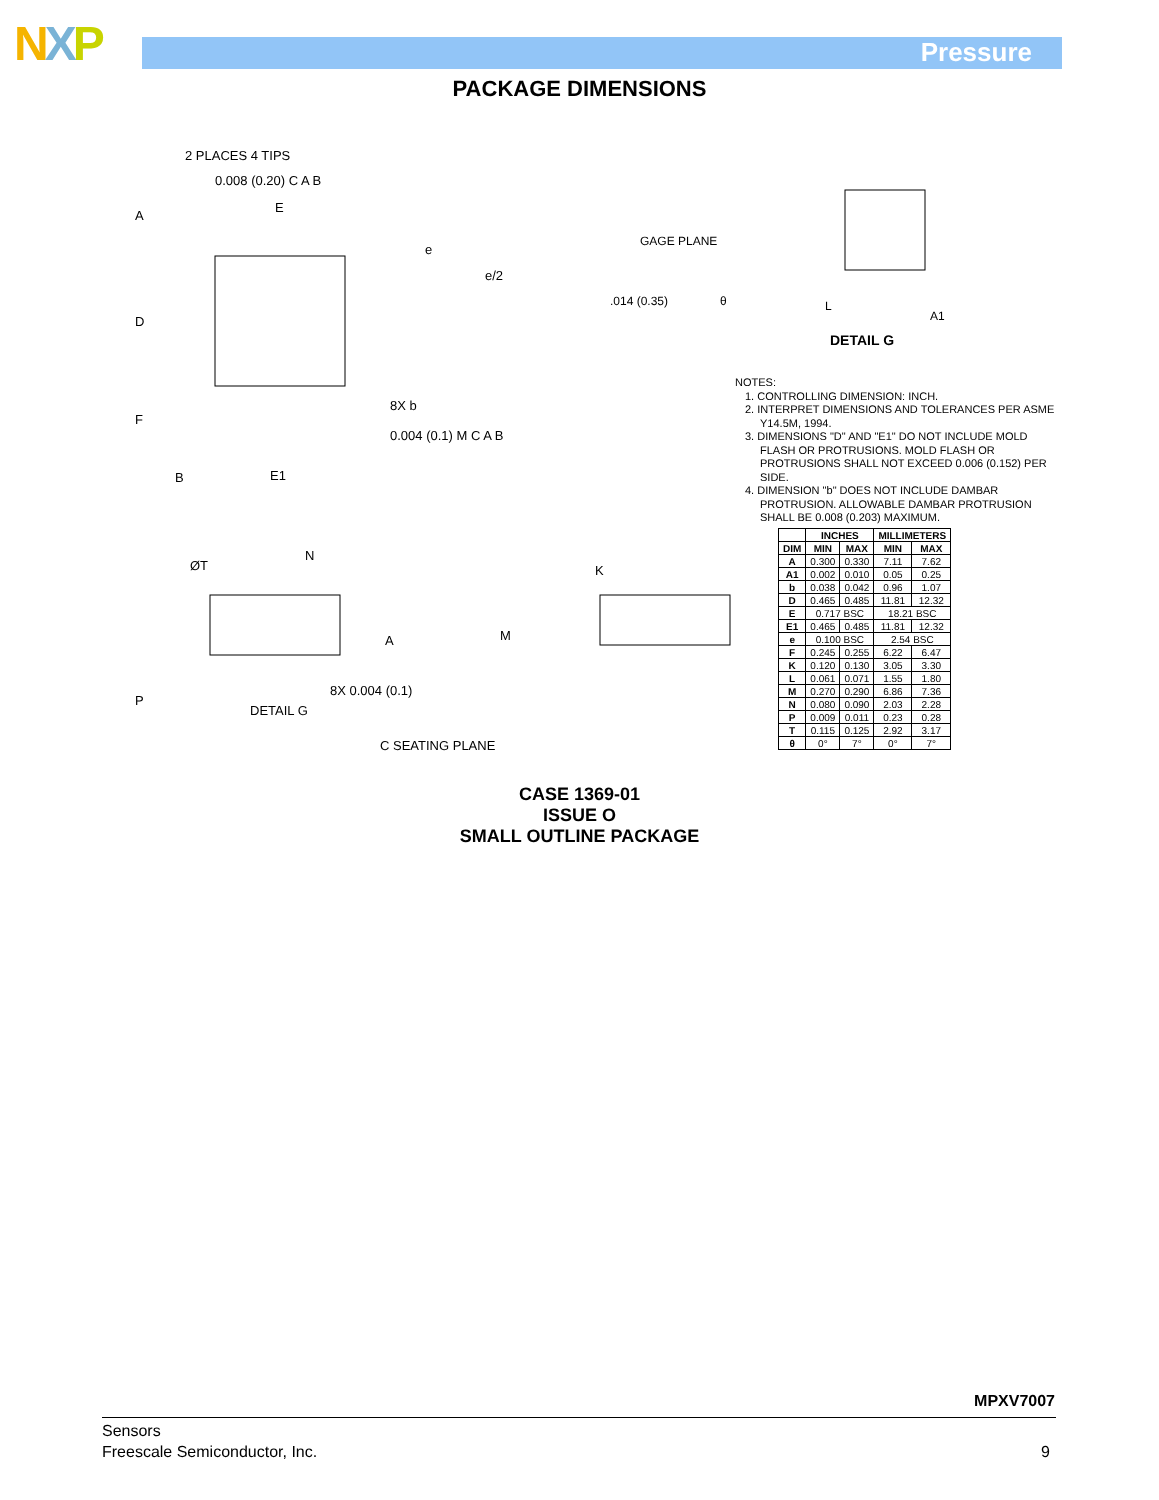NXP Pressure
PACKAGE DIMENSIONS
2 PLACES 4 TIPS
0.008 (0.20) C A B
E
A
D
F
B
E1
e
e/2
8X b
0.004 (0.1) M C A B
ØT
N
A
P
DETAIL G
8X 0.004 (0.1)
C SEATING PLANE
K
M
GAGE PLANE
.014 (0.35)
θ
L
A1
DETAIL G
NOTES:
1. CONTROLLING DIMENSION: INCH.
2. INTERPRET DIMENSIONS AND TOLERANCES PER ASME Y14.5M, 1994.
3. DIMENSIONS "D" AND "E1" DO NOT INCLUDE MOLD FLASH OR PROTRUSIONS. MOLD FLASH OR PROTRUSIONS SHALL NOT EXCEED 0.006 (0.152) PER SIDE.
4. DIMENSION "b" DOES NOT INCLUDE DAMBAR PROTRUSION. ALLOWABLE DAMBAR PROTRUSION SHALL BE 0.008 (0.203) MAXIMUM.
| | INCHES | | MILLIMETERS | |
| --- | --- | --- | --- | --- |
| DIM | MIN | MAX | MIN | MAX |
| A | 0.300 | 0.330 | 7.11 | 7.62 |
| A1 | 0.002 | 0.010 | 0.05 | 0.25 |
| b | 0.038 | 0.042 | 0.96 | 1.07 |
| D | 0.465 | 0.485 | 11.81 | 12.32 |
| E | 0.717 BSC | | 18.21 BSC | |
| E1 | 0.465 | 0.485 | 11.81 | 12.32 |
| e | 0.100 BSC | | 2.54 BSC | |
| F | 0.245 | 0.255 | 6.22 | 6.47 |
| K | 0.120 | 0.130 | 3.05 | 3.30 |
| L | 0.061 | 0.071 | 1.55 | 1.80 |
| M | 0.270 | 0.290 | 6.86 | 7.36 |
| N | 0.080 | 0.090 | 2.03 | 2.28 |
| P | 0.009 | 0.011 | 0.23 | 0.28 |
| T | 0.115 | 0.125 | 2.92 | 3.17 |
| θ | 0° | 7° | 0° | 7° |
CASE 1369-01
ISSUE O
SMALL OUTLINE PACKAGE
MPXV7007
Sensors
Freescale Semiconductor, Inc.
9